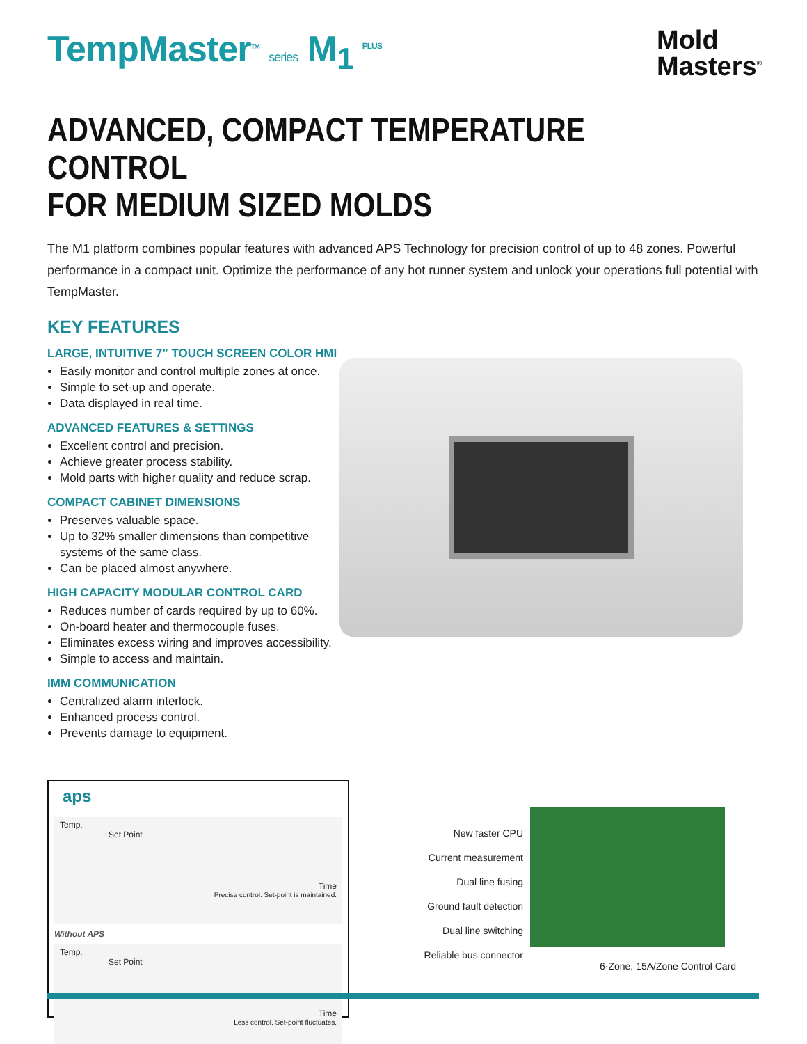TempMaster<sup>TM</sup> series M<sub>1</sub> <sup>PLUS</sup>
Mold
Masters<sup>®</sup>
ADVANCED, COMPACT TEMPERATURE CONTROL
FOR MEDIUM SIZED MOLDS
The M1 platform combines popular features with advanced APS Technology for precision control of up to 48 zones. Powerful performance in a compact unit. Optimize the performance of any hot runner system and unlock your operations full potential with TempMaster.
KEY FEATURES
LARGE, INTUITIVE 7” TOUCH SCREEN COLOR HMI
Easily monitor and control multiple zones at once.
Simple to set-up and operate.
Data displayed in real time.
ADVANCED FEATURES & SETTINGS
Excellent control and precision.
Achieve greater process stability.
Mold parts with higher quality and reduce scrap.
COMPACT CABINET DIMENSIONS
Preserves valuable space.
Up to 32% smaller dimensions than competitive systems of the same class.
Can be placed almost anywhere.
HIGH CAPACITY MODULAR CONTROL CARD
Reduces number of cards required by up to 60%.
On-board heater and thermocouple fuses.
Eliminates excess wiring and improves accessibility.
Simple to access and maintain.
IMM COMMUNICATION
Centralized alarm interlock.
Enhanced process control.
Prevents damage to equipment.
aps
Temp.
Set Point
Time
Precise control. Set-point is maintained.
Without APS
Temp.
Set Point
Time
Less control. Set-point fluctuates.
New faster CPU
Current measurement
Dual line fusing
Ground fault detection
Dual line switching
Reliable bus connector
6-Zone, 15A/Zone Control Card